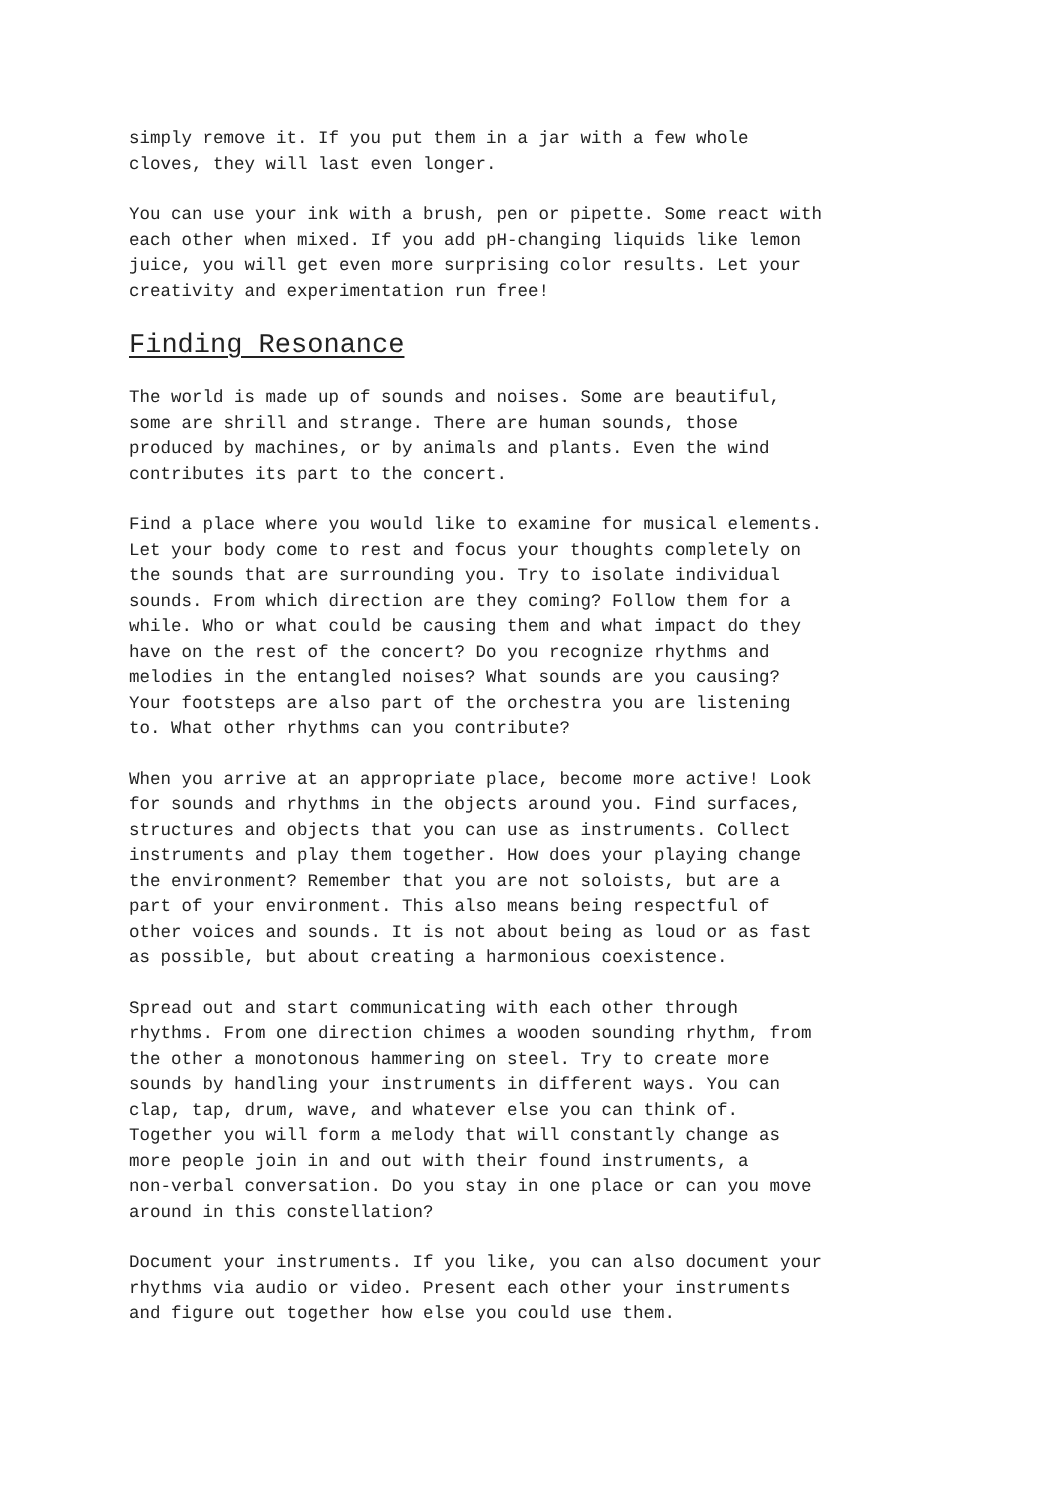simply remove it. If you put them in a jar with a few whole cloves, they will last even longer.
You can use your ink with a brush, pen or pipette. Some react with each other when mixed. If you add pH-changing liquids like lemon juice, you will get even more surprising color results. Let your creativity and experimentation run free!
Finding Resonance
The world is made up of sounds and noises. Some are beautiful, some are shrill and strange. There are human sounds, those produced by machines, or by animals and plants. Even the wind contributes its part to the concert.
Find a place where you would like to examine for musical elements. Let your body come to rest and focus your thoughts completely on the sounds that are surrounding you. Try to isolate individual sounds. From which direction are they coming? Follow them for a while. Who or what could be causing them and what impact do they have on the rest of the concert? Do you recognize rhythms and melodies in the entangled noises? What sounds are you causing? Your footsteps are also part of the orchestra you are listening to. What other rhythms can you contribute?
When you arrive at an appropriate place, become more active! Look for sounds and rhythms in the objects around you. Find surfaces, structures and objects that you can use as instruments. Collect instruments and play them together. How does your playing change the environment? Remember that you are not soloists, but are a part of your environment. This also means being respectful of other voices and sounds. It is not about being as loud or as fast as possible, but about creating a harmonious coexistence.
Spread out and start communicating with each other through rhythms. From one direction chimes a wooden sounding rhythm, from the other a monotonous hammering on steel. Try to create more sounds by handling your instruments in different ways. You can clap, tap, drum, wave, and whatever else you can think of. Together you will form a melody that will constantly change as more people join in and out with their found instruments, a non-verbal conversation. Do you stay in one place or can you move around in this constellation?
Document your instruments. If you like, you can also document your rhythms via audio or video. Present each other your instruments and figure out together how else you could use them.